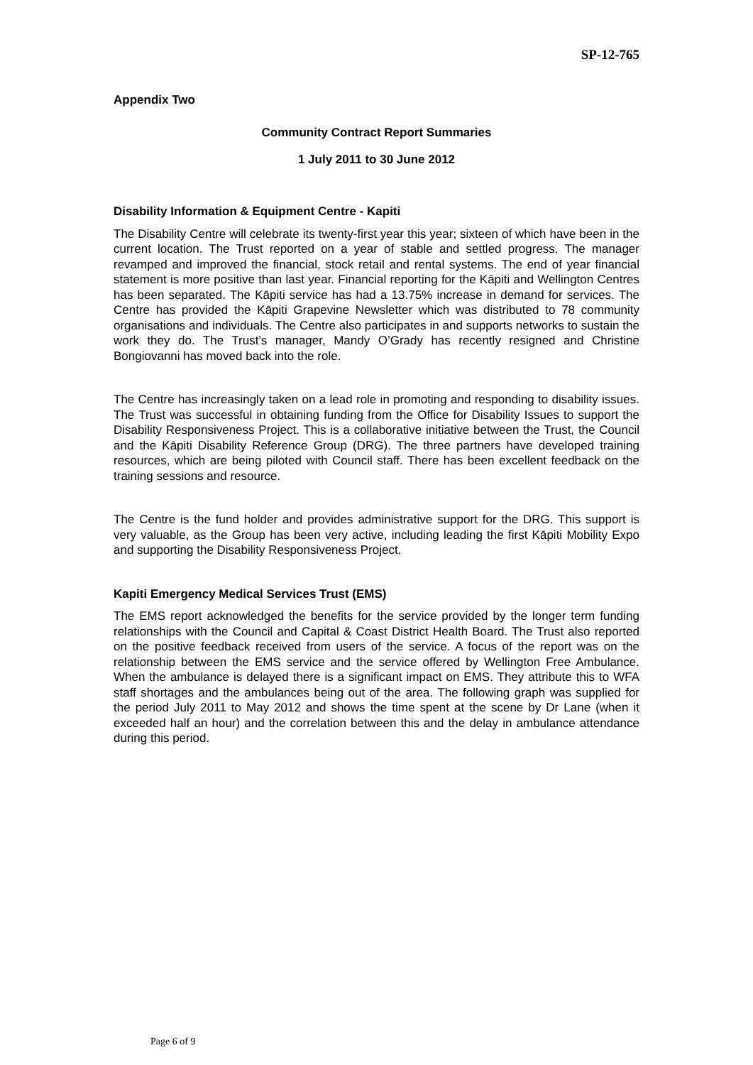SP-12-765
Appendix Two
Community Contract Report Summaries
1 July 2011 to 30 June 2012
Disability Information & Equipment Centre - Kapiti
The Disability Centre will celebrate its twenty-first year this year; sixteen of which have been in the current location. The Trust reported on a year of stable and settled progress. The manager revamped and improved the financial, stock retail and rental systems. The end of year financial statement is more positive than last year. Financial reporting for the Kāpiti and Wellington Centres has been separated. The Kāpiti service has had a 13.75% increase in demand for services. The Centre has provided the Kāpiti Grapevine Newsletter which was distributed to 78 community organisations and individuals. The Centre also participates in and supports networks to sustain the work they do. The Trust’s manager, Mandy O’Grady has recently resigned and Christine Bongiovanni has moved back into the role.
The Centre has increasingly taken on a lead role in promoting and responding to disability issues. The Trust was successful in obtaining funding from the Office for Disability Issues to support the Disability Responsiveness Project. This is a collaborative initiative between the Trust, the Council and the Kāpiti Disability Reference Group (DRG). The three partners have developed training resources, which are being piloted with Council staff. There has been excellent feedback on the training sessions and resource.
The Centre is the fund holder and provides administrative support for the DRG. This support is very valuable, as the Group has been very active, including leading the first Kāpiti Mobility Expo and supporting the Disability Responsiveness Project.
Kapiti Emergency Medical Services Trust (EMS)
The EMS report acknowledged the benefits for the service provided by the longer term funding relationships with the Council and Capital & Coast District Health Board. The Trust also reported on the positive feedback received from users of the service. A focus of the report was on the relationship between the EMS service and the service offered by Wellington Free Ambulance. When the ambulance is delayed there is a significant impact on EMS. They attribute this to WFA staff shortages and the ambulances being out of the area. The following graph was supplied for the period July 2011 to May 2012 and shows the time spent at the scene by Dr Lane (when it exceeded half an hour) and the correlation between this and the delay in ambulance attendance during this period.
Page 6 of 9